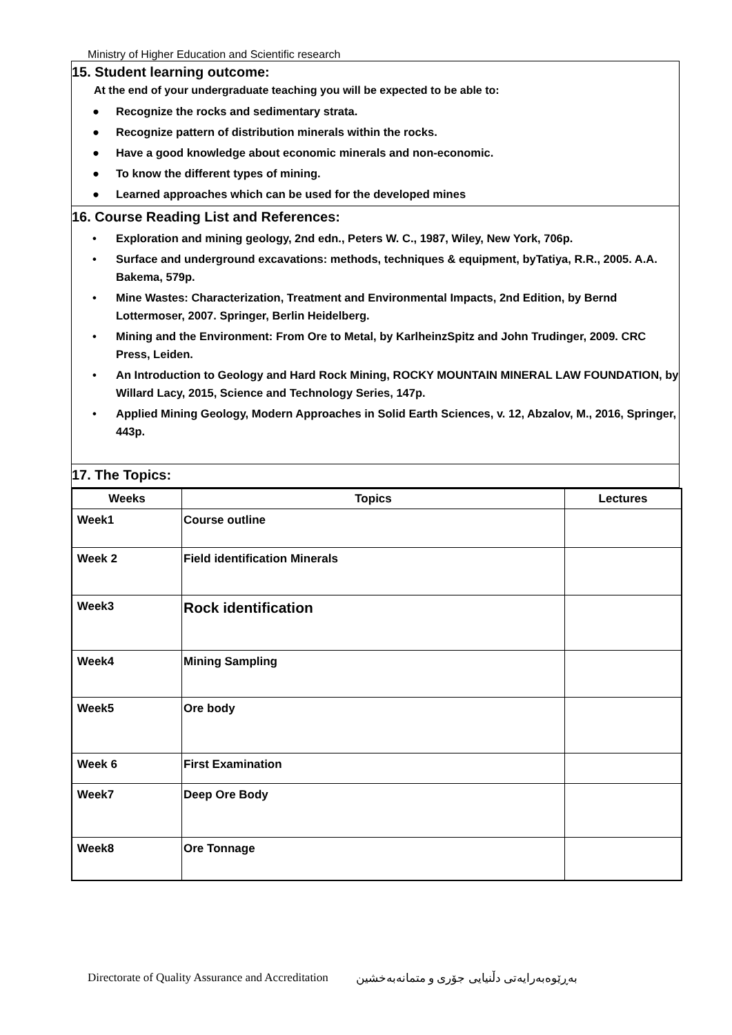Ministry of Higher Education and Scientific research
15. Student learning outcome:
At the end of your undergraduate teaching you will be expected to be able to:
● Recognize the rocks and sedimentary strata.
● Recognize pattern of distribution minerals within the rocks.
● Have a good knowledge about economic minerals and non-economic.
● To know the different types of mining.
● Learned approaches which can be used for the developed mines
16. Course Reading List and References:
• Exploration and mining geology, 2nd edn., Peters W. C., 1987, Wiley, New York, 706p.
• Surface and underground excavations: methods, techniques & equipment, byTatiya, R.R., 2005. A.A. Bakema, 579p.
• Mine Wastes: Characterization, Treatment and Environmental Impacts, 2nd Edition, by Bernd Lottermoser, 2007. Springer, Berlin Heidelberg.
• Mining and the Environment: From Ore to Metal, by KarlheinzSpitz and John Trudinger, 2009. CRC Press, Leiden.
• An Introduction to Geology and Hard Rock Mining, ROCKY MOUNTAIN MINERAL LAW FOUNDATION, by Willard Lacy, 2015, Science and Technology Series, 147p.
• Applied Mining Geology, Modern Approaches in Solid Earth Sciences, v. 12, Abzalov, M., 2016, Springer, 443p.
17. The Topics:
| Weeks | Topics | Lectures |
| --- | --- | --- |
| Week1 | Course outline | |
| Week 2 | Field identification Minerals | |
| Week3 | Rock identification | |
| Week4 | Mining Sampling | |
| Week5 | Ore body | |
| Week 6 | First Examination | |
| Week7 | Deep Ore Body | |
| Week8 | Ore Tonnage | |
Directorate of Quality Assurance and Accreditation بەڕێوەبەرایەتی دڵنیایی جۆری و متمانەبەخشین